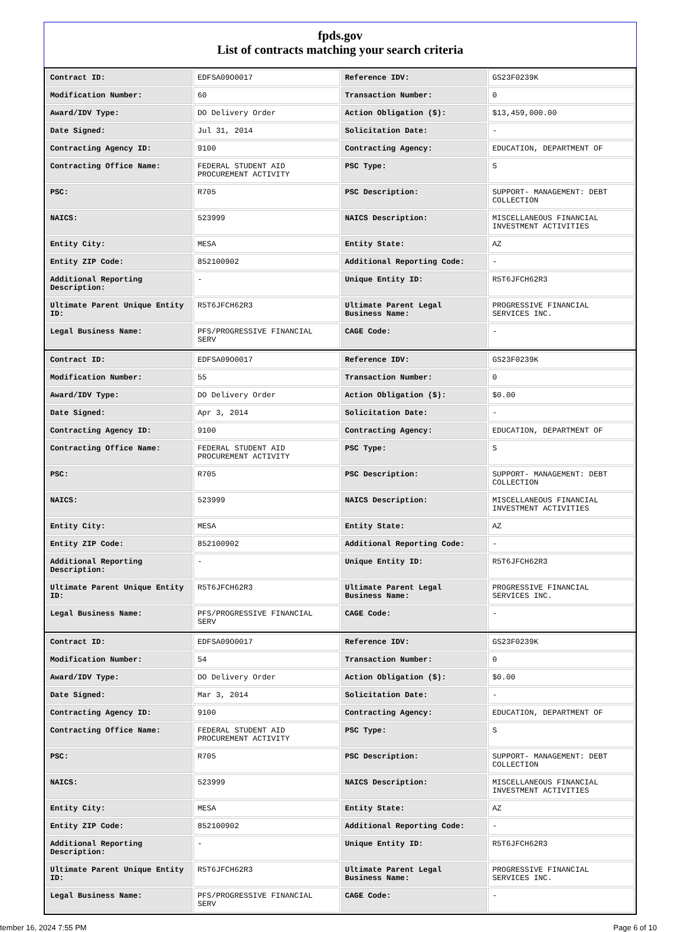fpds.gov
List of contracts matching your search criteria
| Contract ID: | EDFSA09O0017 | Reference IDV: | GS23F0239K |
| Modification Number: | 60 | Transaction Number: | 0 |
| Award/IDV Type: | DO Delivery Order | Action Obligation ($): | $13,459,000.00 |
| Date Signed: | Jul 31, 2014 | Solicitation Date: | - |
| Contracting Agency ID: | 9100 | Contracting Agency: | EDUCATION, DEPARTMENT OF |
| Contracting Office Name: | FEDERAL STUDENT AID PROCUREMENT ACTIVITY | PSC Type: | S |
| PSC: | R705 | PSC Description: | SUPPORT- MANAGEMENT: DEBT COLLECTION |
| NAICS: | 523999 | NAICS Description: | MISCELLANEOUS FINANCIAL INVESTMENT ACTIVITIES |
| Entity City: | MESA | Entity State: | AZ |
| Entity ZIP Code: | 852100902 | Additional Reporting Code: | - |
| Additional Reporting Description: | - | Unique Entity ID: | R5T6JFCH62R3 |
| Ultimate Parent Unique Entity ID: | R5T6JFCH62R3 | Ultimate Parent Legal Business Name: | PROGRESSIVE FINANCIAL SERVICES INC. |
| Legal Business Name: | PFS/PROGRESSIVE FINANCIAL SERV | CAGE Code: | - |
| Contract ID: | EDFSA09O0017 | Reference IDV: | GS23F0239K |
| Modification Number: | 55 | Transaction Number: | 0 |
| Award/IDV Type: | DO Delivery Order | Action Obligation ($): | $0.00 |
| Date Signed: | Apr 3, 2014 | Solicitation Date: | - |
| Contracting Agency ID: | 9100 | Contracting Agency: | EDUCATION, DEPARTMENT OF |
| Contracting Office Name: | FEDERAL STUDENT AID PROCUREMENT ACTIVITY | PSC Type: | S |
| PSC: | R705 | PSC Description: | SUPPORT- MANAGEMENT: DEBT COLLECTION |
| NAICS: | 523999 | NAICS Description: | MISCELLANEOUS FINANCIAL INVESTMENT ACTIVITIES |
| Entity City: | MESA | Entity State: | AZ |
| Entity ZIP Code: | 852100902 | Additional Reporting Code: | - |
| Additional Reporting Description: | - | Unique Entity ID: | R5T6JFCH62R3 |
| Ultimate Parent Unique Entity ID: | R5T6JFCH62R3 | Ultimate Parent Legal Business Name: | PROGRESSIVE FINANCIAL SERVICES INC. |
| Legal Business Name: | PFS/PROGRESSIVE FINANCIAL SERV | CAGE Code: | - |
| Contract ID: | EDFSA09O0017 | Reference IDV: | GS23F0239K |
| Modification Number: | 54 | Transaction Number: | 0 |
| Award/IDV Type: | DO Delivery Order | Action Obligation ($): | $0.00 |
| Date Signed: | Mar 3, 2014 | Solicitation Date: | - |
| Contracting Agency ID: | 9100 | Contracting Agency: | EDUCATION, DEPARTMENT OF |
| Contracting Office Name: | FEDERAL STUDENT AID PROCUREMENT ACTIVITY | PSC Type: | S |
| PSC: | R705 | PSC Description: | SUPPORT- MANAGEMENT: DEBT COLLECTION |
| NAICS: | 523999 | NAICS Description: | MISCELLANEOUS FINANCIAL INVESTMENT ACTIVITIES |
| Entity City: | MESA | Entity State: | AZ |
| Entity ZIP Code: | 852100902 | Additional Reporting Code: | - |
| Additional Reporting Description: | - | Unique Entity ID: | R5T6JFCH62R3 |
| Ultimate Parent Unique Entity ID: | R5T6JFCH62R3 | Ultimate Parent Legal Business Name: | PROGRESSIVE FINANCIAL SERVICES INC. |
| Legal Business Name: | PFS/PROGRESSIVE FINANCIAL SERV | CAGE Code: | - |
tember 16, 2024 7:55 PM Page 6 of 10